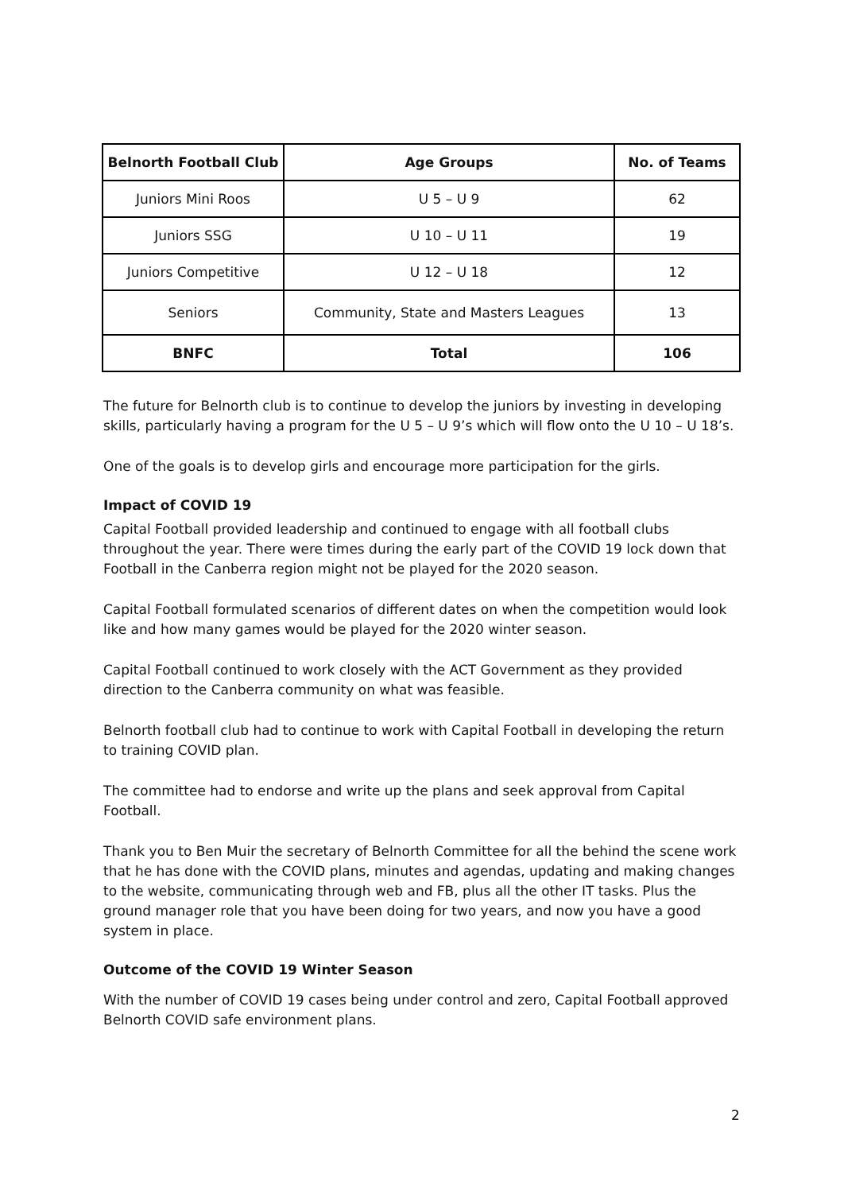| Belnorth Football Club | Age Groups | No. of Teams |
| --- | --- | --- |
| Juniors Mini Roos | U 5 – U 9 | 62 |
| Juniors SSG | U 10 – U 11 | 19 |
| Juniors Competitive | U 12 – U 18 | 12 |
| Seniors | Community, State and Masters Leagues | 13 |
| BNFC | Total | 106 |
The future for Belnorth club is to continue to develop the juniors by investing in developing skills, particularly having a program for the U 5 – U 9’s which will flow onto the U 10 – U 18’s.
One of the goals is to develop girls and encourage more participation for the girls.
Impact of COVID 19
Capital Football provided leadership and continued to engage with all football clubs throughout the year. There were times during the early part of the COVID 19 lock down that Football in the Canberra region might not be played for the 2020 season.
Capital Football formulated scenarios of different dates on when the competition would look like and how many games would be played for the 2020 winter season.
Capital Football continued to work closely with the ACT Government as they provided direction to the Canberra community on what was feasible.
Belnorth football club had to continue to work with Capital Football in developing the return to training COVID plan.
The committee had to endorse and write up the plans and seek approval from Capital Football.
Thank you to Ben Muir the secretary of Belnorth Committee for all the behind the scene work that he has done with the COVID plans, minutes and agendas, updating and making changes to the website, communicating through web and FB, plus all the other IT tasks. Plus the ground manager role that you have been doing for two years, and now you have a good system in place.
Outcome of the COVID 19 Winter Season
With the number of COVID 19 cases being under control and zero, Capital Football approved Belnorth COVID safe environment plans.
2